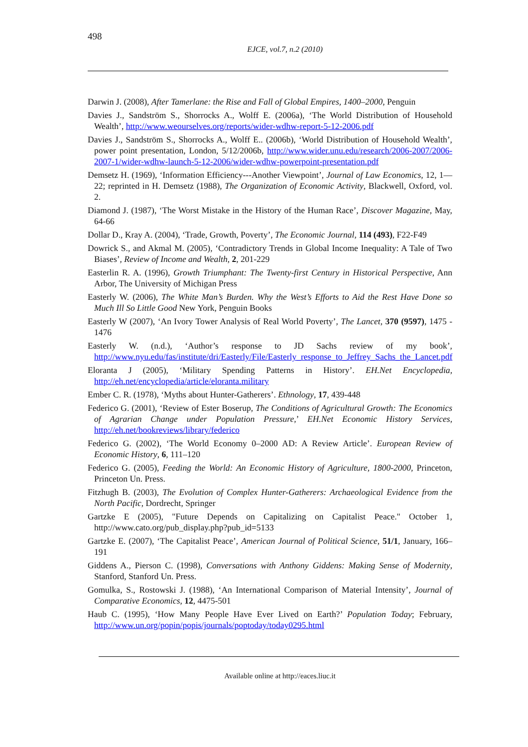498
EJCE, vol.7, n.2 (2010)
Darwin J. (2008), After Tamerlane: the Rise and Fall of Global Empires, 1400–2000, Penguin
Davies J., Sandström S., Shorrocks A., Wolff E. (2006a), ‘The World Distribution of Household Wealth’, http://www.weourselves.org/reports/wider-wdhw-report-5-12-2006.pdf
Davies J., Sandström S., Shorrocks A., Wolff E.. (2006b), ‘World Distribution of Household Wealth’, power point presentation, London, 5/12/2006b, http://www.wider.unu.edu/research/2006-2007/2006-2007-1/wider-wdhw-launch-5-12-2006/wider-wdhw-powerpoint-presentation.pdf
Demsetz H. (1969), ‘Information Efficiency---Another Viewpoint’, Journal of Law Economics, 12, 1—22; reprinted in H. Demsetz (1988), The Organization of Economic Activity, Blackwell, Oxford, vol. 2.
Diamond J. (1987), ‘The Worst Mistake in the History of the Human Race’, Discover Magazine, May, 64-66
Dollar D., Kray A. (2004), ‘Trade, Growth, Poverty’, The Economic Journal, 114 (493), F22-F49
Dowrick S., and Akmal M. (2005), ‘Contradictory Trends in Global Income Inequality: A Tale of Two Biases’, Review of Income and Wealth, 2, 201-229
Easterlin R. A. (1996), Growth Triumphant: The Twenty-first Century in Historical Perspective, Ann Arbor, The University of Michigan Press
Easterly W. (2006), The White Man’s Burden. Why the West’s Efforts to Aid the Rest Have Done so Much Ill So Little Good New York, Penguin Books
Easterly W (2007), ‘An Ivory Tower Analysis of Real World Poverty’, The Lancet, 370 (9597), 1475 - 1476
Easterly W. (n.d.), ‘Author’s response to JD Sachs review of my book’, http://www.nyu.edu/fas/institute/dri/Easterly/File/Easterly_response_to_Jeffrey_Sachs_the_Lancet.pdf
Eloranta J (2005), ‘Military Spending Patterns in History’. EH.Net Encyclopedia, http://eh.net/encyclopedia/article/eloranta.military
Ember C. R. (1978), ‘Myths about Hunter-Gatherers’. Ethnology, 17, 439-448
Federico G. (2001), ‘Review of Ester Boserup, The Conditions of Agricultural Growth: The Economics of Agrarian Change under Population Pressure,’ EH.Net Economic History Services, http://eh.net/bookreviews/library/federico
Federico G. (2002), ‘The World Economy 0–2000 AD: A Review Article’. European Review of Economic History, 6, 111–120
Federico G. (2005), Feeding the World: An Economic History of Agriculture, 1800-2000, Princeton, Princeton Un. Press.
Fitzhugh B. (2003), The Evolution of Complex Hunter-Gatherers: Archaeological Evidence from the North Pacific, Dordrecht, Springer
Gartzke E (2005), "Future Depends on Capitalizing on Capitalist Peace." October 1, http://www.cato.org/pub_display.php?pub_id=5133
Gartzke E. (2007), ‘The Capitalist Peace’, American Journal of Political Science, 51/1, January, 166–191
Giddens A., Pierson C. (1998), Conversations with Anthony Giddens: Making Sense of Modernity, Stanford, Stanford Un. Press.
Gomulka, S., Rostowski J. (1988), ‘An International Comparison of Material Intensity’, Journal of Comparative Economics, 12, 4475-501
Haub C. (1995), ‘How Many People Have Ever Lived on Earth?’ Population Today; February, http://www.un.org/popin/popis/journals/poptoday/today0295.html
Available online at http://eaces.liuc.it